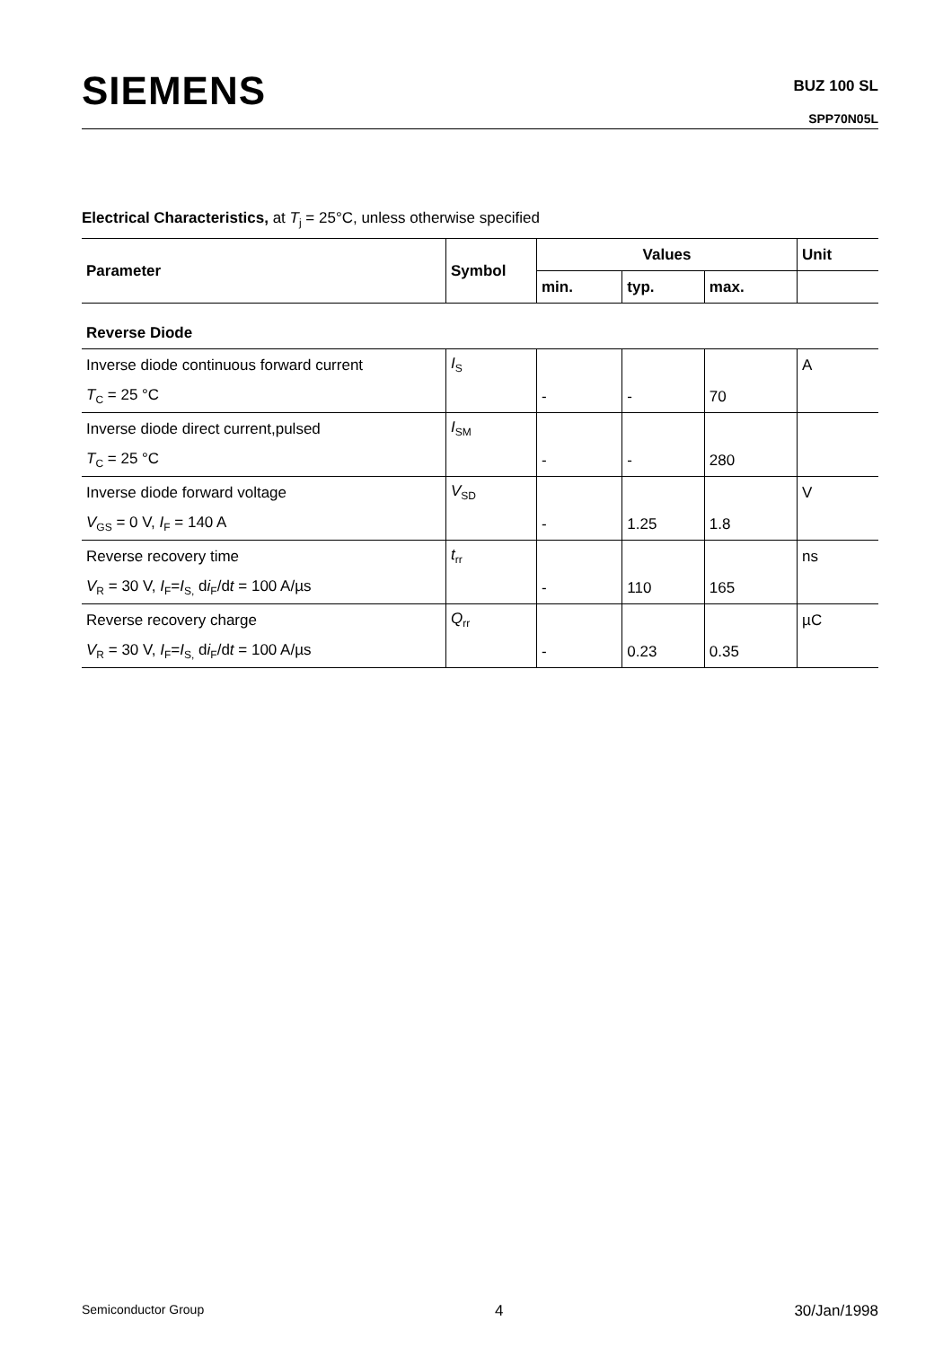SIEMENS BUZ 100 SL
SPP70N05L
Electrical Characteristics, at T<sub>j</sub> = 25°C, unless otherwise specified
| Parameter | Symbol | Values | | | Unit |
| --- | --- | --- | --- | --- | --- |
| | | min. | typ. | max. | |
| Reverse Diode | | | | | |
| Inverse diode continuous forward current | I<sub>S</sub> | | | | A |
| T<sub>C</sub> = 25 °C | | - | - | 70 | |
| Inverse diode direct current,pulsed | I<sub>SM</sub> | | | | |
| T<sub>C</sub> = 25 °C | | - | - | 280 | |
| Inverse diode forward voltage | V<sub>SD</sub> | | | | V |
| V<sub>GS</sub> = 0 V, I<sub>F</sub> = 140 A | | - | 1.25 | 1.8 | |
| Reverse recovery time | t<sub>rr</sub> | | | | ns |
| V<sub>R</sub> = 30 V, I<sub>F</sub>= I<sub>S,</sub> d i<sub>F</sub>/d t = 100 A/µs | | - | 110 | 165 | |
| Reverse recovery charge | Q<sub>rr</sub> | | | | µC |
| V<sub>R</sub> = 30 V, I<sub>F</sub>= I<sub>S,</sub> d i<sub>F</sub>/d t = 100 A/µs | | - | 0.23 | 0.35 | |
Semiconductor Group 4 30/Jan/1998